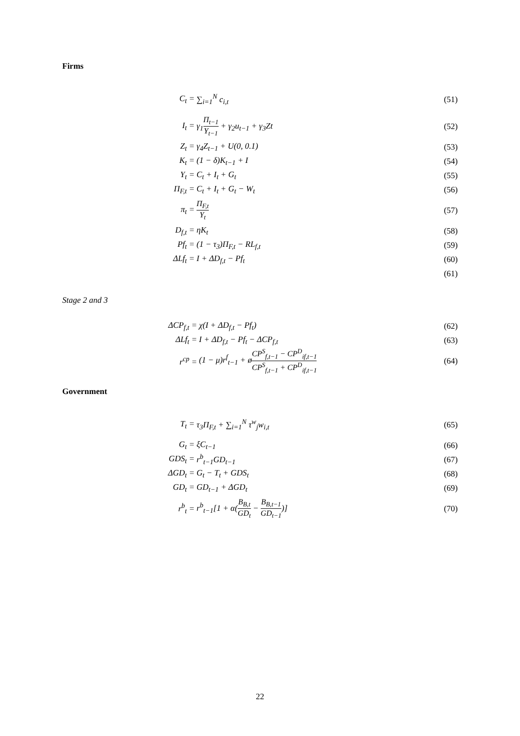Firms
C<sub>t</sub> = ∑<sub>i=1</sub><sup>N</sup> c<sub>i,t</sub> (51)
I<sub>t</sub> = γ<sub>1</sub>Π<sub>t−1</sub> Y<sub>t−1</sub> + γ<sub>2</sub>u<sub>t−1</sub> + γ<sub>3</sub>Zt (52)
Z<sub>t</sub> = γ<sub>4</sub>Z<sub>t−1</sub> + U(0, 0.1) (53)
K<sub>t</sub> = (1 − δ)K<sub>t−1</sub> + I (54)
Y<sub>t</sub> = C<sub>t</sub> + I<sub>t</sub> + G<sub>t</sub> (55)
Π<sub>F,t</sub> = C<sub>t</sub> + I<sub>t</sub> + G<sub>t</sub> − W<sub>t</sub> (56)
π<sub>t</sub> = Π<sub>F,t</sub> Y<sub>t</sub> (57)
D<sub>f,t</sub> = ηK<sub>t</sub> (58)
Pf<sub>t</sub> = (1 − τ<sub>3</sub>)Π<sub>F,t</sub> − RL<sub>f,t</sub> (59)
ΔLf<sub>t</sub> = I + ΔD<sub>f,t</sub> − Pf<sub>t</sub> (60)
(61)
Stage 2 and 3
ΔCP<sub>f,t</sub> = χ(I + ΔD<sub>f,t</sub> − Pf<sub>t</sub>) (62)
ΔLf<sub>t</sub> = I + ΔD<sub>f,t</sub> − Pf<sub>t</sub> − ΔCP<sub>f,t</sub> (63)
r<sup>cp</sup> =
(1 − μ)r<sup>f</sup><sub>t−1</sub> + øCP<sup>S</sup><sub>f,t−1</sub> − CP<sup>D</sup><sub>if,t−1</sub> CP<sup>S</sup><sub>f,t−1</sub> + CP<sup>D</sup><sub>if,t−1</sub>
(64)
Government
T<sub>t</sub> = τ<sub>3</sub>Π<sub>F,t</sub> + ∑<sub>i=1</sub><sup>N</sup> τ<sup>w</sup><sub>j</sub>w<sub>i,t</sub> (65)
G<sub>t</sub> = ξC<sub>t−1</sub> (66)
GDS<sub>t</sub> = r<sup>b</sup><sub>t−1</sub>GD<sub>t−1</sub> (67)
ΔGD<sub>t</sub> = G<sub>t</sub> − T<sub>t</sub> + GDS<sub>t</sub> (68)
GD<sub>t</sub> = GD<sub>t−1</sub> + ΔGD<sub>t</sub> (69)
r<sup>b</sup><sub>t</sub> =
r<sup>b</sup><sub>t−1</sub>[1 + α(B<sub>B,t</sub> GD<sub>t</sub> − B<sub>B,t−1</sub> GD<sub>t−1</sub>)]
(70)
22